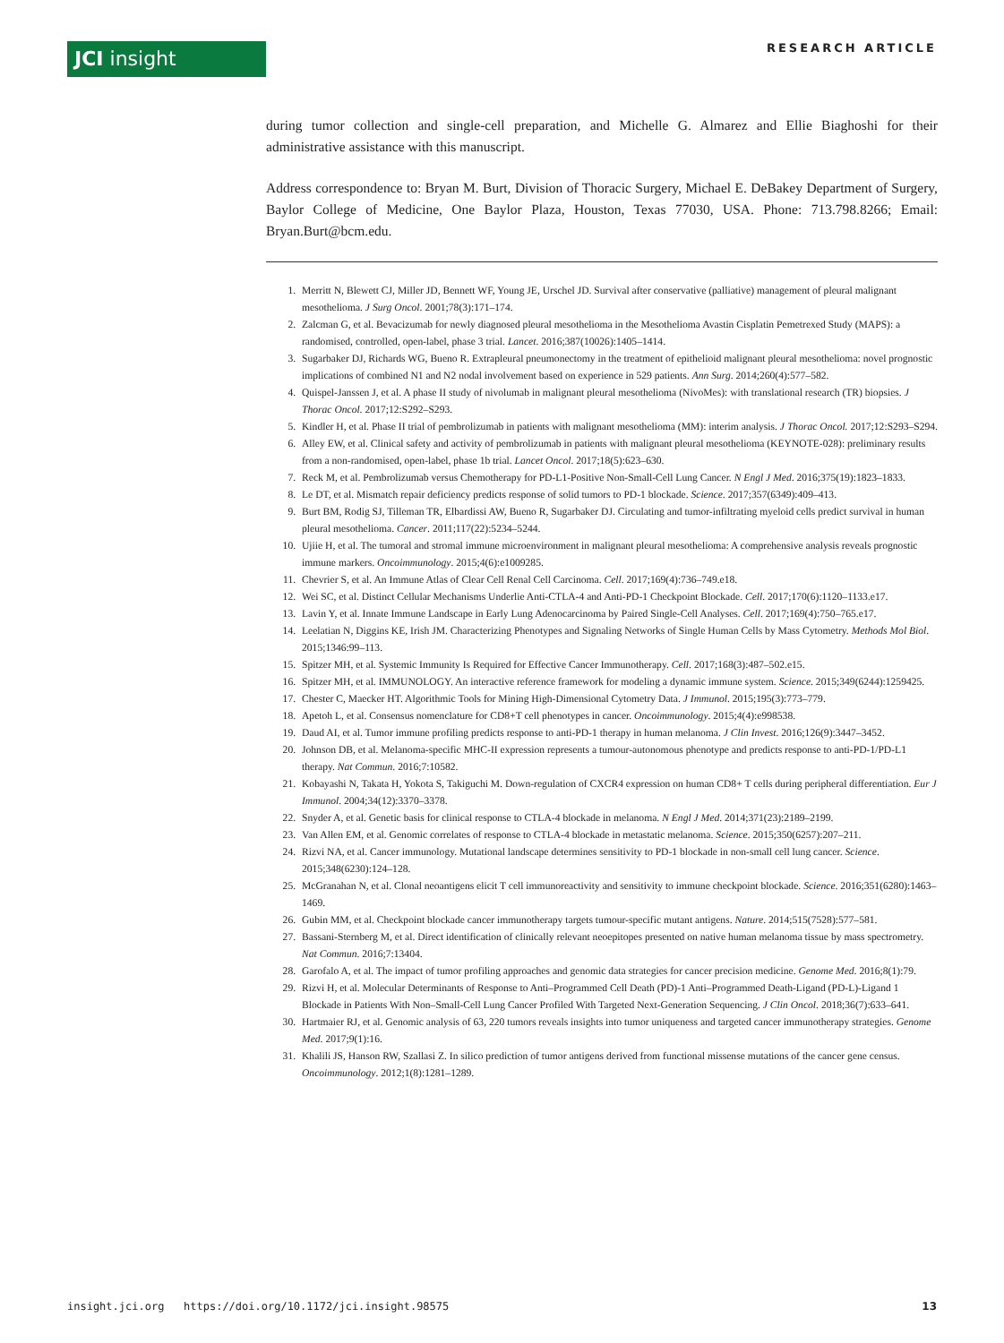JCI insight RESEARCH ARTICLE
during tumor collection and single-cell preparation, and Michelle G. Almarez and Ellie Biaghoshi for their administrative assistance with this manuscript.
Address correspondence to: Bryan M. Burt, Division of Thoracic Surgery, Michael E. DeBakey Department of Surgery, Baylor College of Medicine, One Baylor Plaza, Houston, Texas 77030, USA. Phone: 713.798.8266; Email: Bryan.Burt@bcm.edu.
1. Merritt N, Blewett CJ, Miller JD, Bennett WF, Young JE, Urschel JD. Survival after conservative (palliative) management of pleural malignant mesothelioma. J Surg Oncol. 2001;78(3):171–174.
2. Zalcman G, et al. Bevacizumab for newly diagnosed pleural mesothelioma in the Mesothelioma Avastin Cisplatin Pemetrexed Study (MAPS): a randomised, controlled, open-label, phase 3 trial. Lancet. 2016;387(10026):1405–1414.
3. Sugarbaker DJ, Richards WG, Bueno R. Extrapleural pneumonectomy in the treatment of epithelioid malignant pleural mesothelioma: novel prognostic implications of combined N1 and N2 nodal involvement based on experience in 529 patients. Ann Surg. 2014;260(4):577–582.
4. Quispel-Janssen J, et al. A phase II study of nivolumab in malignant pleural mesothelioma (NivoMes): with translational research (TR) biopsies. J Thorac Oncol. 2017;12:S292–S293.
5. Kindler H, et al. Phase II trial of pembrolizumab in patients with malignant mesothelioma (MM): interim analysis. J Thorac Oncol. 2017;12:S293–S294.
6. Alley EW, et al. Clinical safety and activity of pembrolizumab in patients with malignant pleural mesothelioma (KEYNOTE-028): preliminary results from a non-randomised, open-label, phase 1b trial. Lancet Oncol. 2017;18(5):623–630.
7. Reck M, et al. Pembrolizumab versus Chemotherapy for PD-L1-Positive Non-Small-Cell Lung Cancer. N Engl J Med. 2016;375(19):1823–1833.
8. Le DT, et al. Mismatch repair deficiency predicts response of solid tumors to PD-1 blockade. Science. 2017;357(6349):409–413.
9. Burt BM, Rodig SJ, Tilleman TR, Elbardissi AW, Bueno R, Sugarbaker DJ. Circulating and tumor-infiltrating myeloid cells predict survival in human pleural mesothelioma. Cancer. 2011;117(22):5234–5244.
10. Ujiie H, et al. The tumoral and stromal immune microenvironment in malignant pleural mesothelioma: A comprehensive analysis reveals prognostic immune markers. Oncoimmunology. 2015;4(6):e1009285.
11. Chevrier S, et al. An Immune Atlas of Clear Cell Renal Cell Carcinoma. Cell. 2017;169(4):736–749.e18.
12. Wei SC, et al. Distinct Cellular Mechanisms Underlie Anti-CTLA-4 and Anti-PD-1 Checkpoint Blockade. Cell. 2017;170(6):1120–1133.e17.
13. Lavin Y, et al. Innate Immune Landscape in Early Lung Adenocarcinoma by Paired Single-Cell Analyses. Cell. 2017;169(4):750–765.e17.
14. Leelatian N, Diggins KE, Irish JM. Characterizing Phenotypes and Signaling Networks of Single Human Cells by Mass Cytometry. Methods Mol Biol. 2015;1346:99–113.
15. Spitzer MH, et al. Systemic Immunity Is Required for Effective Cancer Immunotherapy. Cell. 2017;168(3):487–502.e15.
16. Spitzer MH, et al. IMMUNOLOGY. An interactive reference framework for modeling a dynamic immune system. Science. 2015;349(6244):1259425.
17. Chester C, Maecker HT. Algorithmic Tools for Mining High-Dimensional Cytometry Data. J Immunol. 2015;195(3):773–779.
18. Apetoh L, et al. Consensus nomenclature for CD8+T cell phenotypes in cancer. Oncoimmunology. 2015;4(4):e998538.
19. Daud AI, et al. Tumor immune profiling predicts response to anti-PD-1 therapy in human melanoma. J Clin Invest. 2016;126(9):3447–3452.
20. Johnson DB, et al. Melanoma-specific MHC-II expression represents a tumour-autonomous phenotype and predicts response to anti-PD-1/PD-L1 therapy. Nat Commun. 2016;7:10582.
21. Kobayashi N, Takata H, Yokota S, Takiguchi M. Down-regulation of CXCR4 expression on human CD8+ T cells during peripheral differentiation. Eur J Immunol. 2004;34(12):3370–3378.
22. Snyder A, et al. Genetic basis for clinical response to CTLA-4 blockade in melanoma. N Engl J Med. 2014;371(23):2189–2199.
23. Van Allen EM, et al. Genomic correlates of response to CTLA-4 blockade in metastatic melanoma. Science. 2015;350(6257):207–211.
24. Rizvi NA, et al. Cancer immunology. Mutational landscape determines sensitivity to PD-1 blockade in non-small cell lung cancer. Science. 2015;348(6230):124–128.
25. McGranahan N, et al. Clonal neoantigens elicit T cell immunoreactivity and sensitivity to immune checkpoint blockade. Science. 2016;351(6280):1463–1469.
26. Gubin MM, et al. Checkpoint blockade cancer immunotherapy targets tumour-specific mutant antigens. Nature. 2014;515(7528):577–581.
27. Bassani-Sternberg M, et al. Direct identification of clinically relevant neoepitopes presented on native human melanoma tissue by mass spectrometry. Nat Commun. 2016;7:13404.
28. Garofalo A, et al. The impact of tumor profiling approaches and genomic data strategies for cancer precision medicine. Genome Med. 2016;8(1):79.
29. Rizvi H, et al. Molecular Determinants of Response to Anti–Programmed Cell Death (PD)-1 Anti–Programmed Death-Ligand (PD-L)-Ligand 1 Blockade in Patients With Non–Small-Cell Lung Cancer Profiled With Targeted Next-Generation Sequencing. J Clin Oncol. 2018;36(7):633–641.
30. Hartmaier RJ, et al. Genomic analysis of 63, 220 tumors reveals insights into tumor uniqueness and targeted cancer immunotherapy strategies. Genome Med. 2017;9(1):16.
31. Khalili JS, Hanson RW, Szallasi Z. In silico prediction of tumor antigens derived from functional missense mutations of the cancer gene census. Oncoimmunology. 2012;1(8):1281–1289.
insight.jci.org https://doi.org/10.1172/jci.insight.98575 13